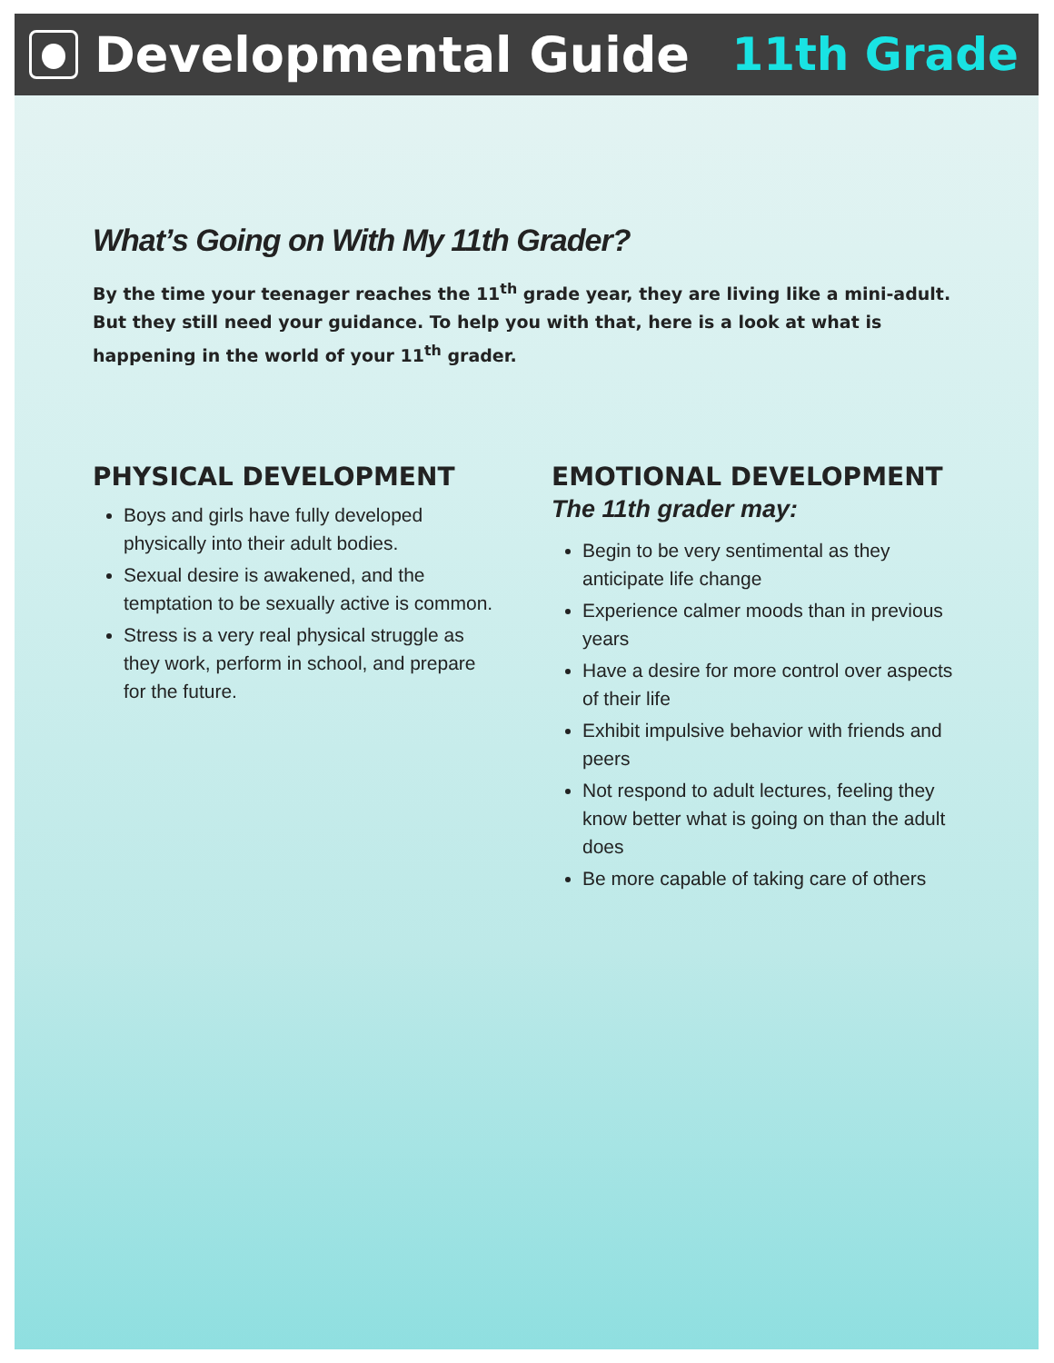Developmental Guide 11th Grade
What’s Going on With My 11th Grader?
By the time your teenager reaches the 11<sup>th</sup> grade year, they are living like a mini-adult. But they still need your guidance. To help you with that, here is a look at what is happening in the world of your 11<sup>th</sup> grader.
PHYSICAL DEVELOPMENT
Boys and girls have fully developed physically into their adult bodies.
Sexual desire is awakened, and the temptation to be sexually active is common.
Stress is a very real physical struggle as they work, perform in school, and prepare for the future.
EMOTIONAL DEVELOPMENT
The 11th grader may:
Begin to be very sentimental as they anticipate life change
Experience calmer moods than in previous years
Have a desire for more control over aspects of their life
Exhibit impulsive behavior with friends and peers
Not respond to adult lectures, feeling they know better what is going on than the adult does
Be more capable of taking care of others